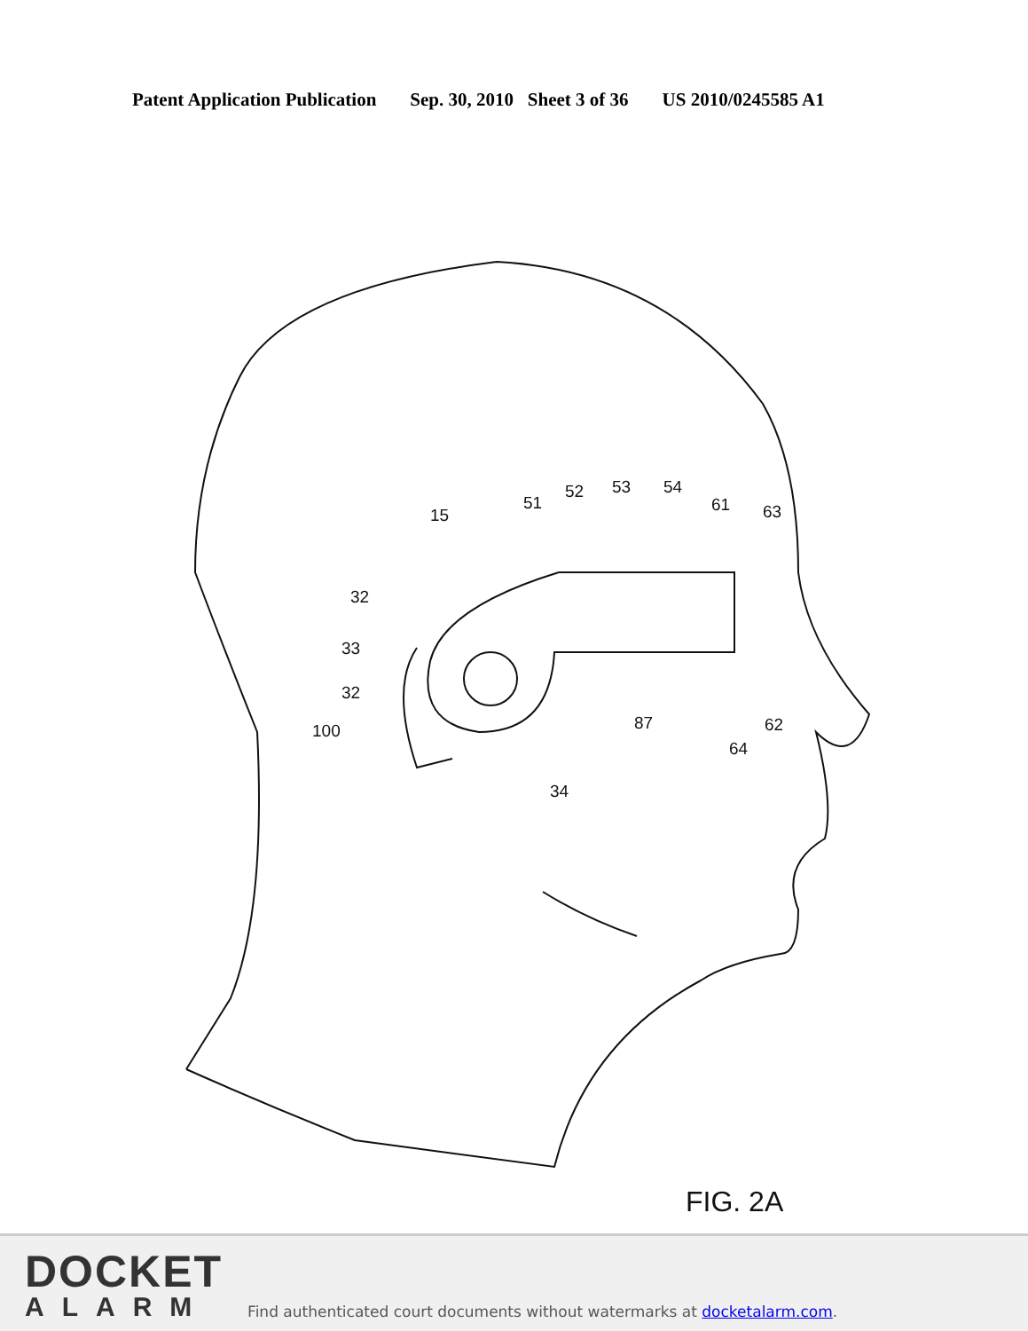Patent Application Publication Sep. 30, 2010 Sheet 3 of 36 US 2010/0245585 A1
15
51
52
53
54
61
63
32
33
32
100
87
62
64
34
FIG. 2A
DOCKET
ALARM
Find authenticated court documents without watermarks at docketalarm.com.